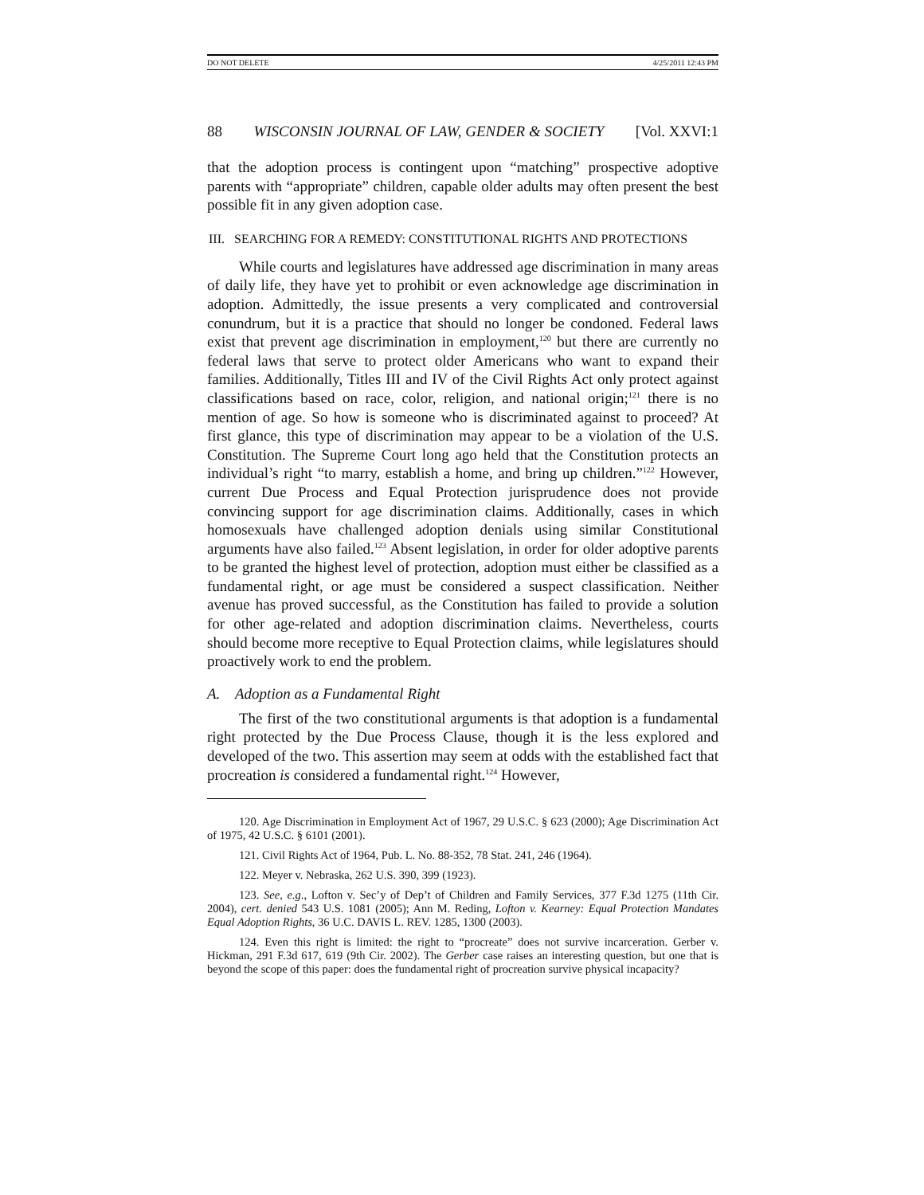DO NOT DELETE 4/25/2011 12:43 PM
88 WISCONSIN JOURNAL OF LAW, GENDER & SOCIETY [Vol. XXVI:1
that the adoption process is contingent upon “matching” prospective adoptive parents with “appropriate” children, capable older adults may often present the best possible fit in any given adoption case.
III. SEARCHING FOR A REMEDY: CONSTITUTIONAL RIGHTS AND PROTECTIONS
While courts and legislatures have addressed age discrimination in many areas of daily life, they have yet to prohibit or even acknowledge age discrimination in adoption. Admittedly, the issue presents a very complicated and controversial conundrum, but it is a practice that should no longer be condoned. Federal laws exist that prevent age discrimination in employment,<sup>120</sup> but there are currently no federal laws that serve to protect older Americans who want to expand their families. Additionally, Titles III and IV of the Civil Rights Act only protect against classifications based on race, color, religion, and national origin;<sup>121</sup> there is no mention of age. So how is someone who is discriminated against to proceed? At first glance, this type of discrimination may appear to be a violation of the U.S. Constitution. The Supreme Court long ago held that the Constitution protects an individual’s right “to marry, establish a home, and bring up children.”<sup>122</sup> However, current Due Process and Equal Protection jurisprudence does not provide convincing support for age discrimination claims. Additionally, cases in which homosexuals have challenged adoption denials using similar Constitutional arguments have also failed.<sup>123</sup> Absent legislation, in order for older adoptive parents to be granted the highest level of protection, adoption must either be classified as a fundamental right, or age must be considered a suspect classification. Neither avenue has proved successful, as the Constitution has failed to provide a solution for other age-related and adoption discrimination claims. Nevertheless, courts should become more receptive to Equal Protection claims, while legislatures should proactively work to end the problem.
A. Adoption as a Fundamental Right
The first of the two constitutional arguments is that adoption is a fundamental right protected by the Due Process Clause, though it is the less explored and developed of the two. This assertion may seem at odds with the established fact that procreation is considered a fundamental right.<sup>124</sup> However,
120. Age Discrimination in Employment Act of 1967, 29 U.S.C. § 623 (2000); Age Discrimination Act of 1975, 42 U.S.C. § 6101 (2001).
121. Civil Rights Act of 1964, Pub. L. No. 88-352, 78 Stat. 241, 246 (1964).
122. Meyer v. Nebraska, 262 U.S. 390, 399 (1923).
123. See, e.g., Lofton v. Sec’y of Dep’t of Children and Family Services, 377 F.3d 1275 (11th Cir. 2004), cert. denied 543 U.S. 1081 (2005); Ann M. Reding, Lofton v. Kearney: Equal Protection Mandates Equal Adoption Rights, 36 U.C. DAVIS L. REV. 1285, 1300 (2003).
124. Even this right is limited: the right to “procreate” does not survive incarceration. Gerber v. Hickman, 291 F.3d 617, 619 (9th Cir. 2002). The Gerber case raises an interesting question, but one that is beyond the scope of this paper: does the fundamental right of procreation survive physical incapacity?